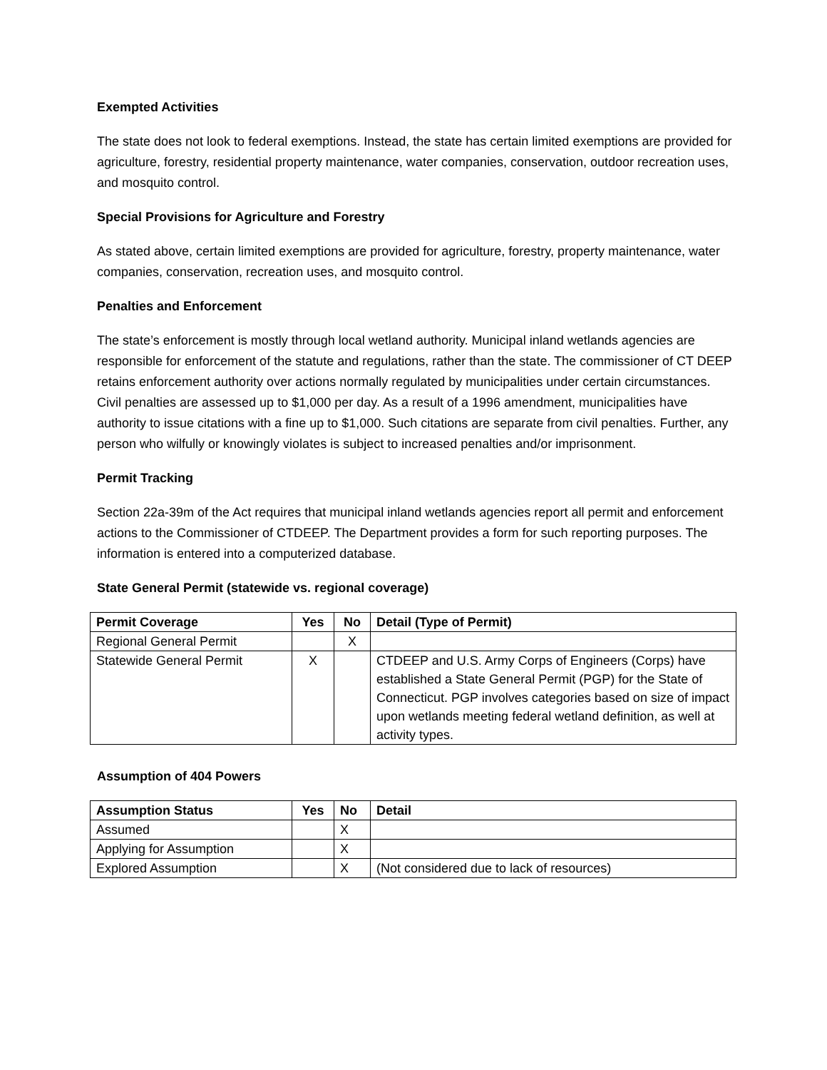Exempted Activities
The state does not look to federal exemptions. Instead, the state has certain limited exemptions are provided for agriculture, forestry, residential property maintenance, water companies, conservation, outdoor recreation uses, and mosquito control.
Special Provisions for Agriculture and Forestry
As stated above, certain limited exemptions are provided for agriculture, forestry, property maintenance, water companies, conservation, recreation uses, and mosquito control.
Penalties and Enforcement
The state’s enforcement is mostly through local wetland authority. Municipal inland wetlands agencies are responsible for enforcement of the statute and regulations, rather than the state. The commissioner of CT DEEP retains enforcement authority over actions normally regulated by municipalities under certain circumstances. Civil penalties are assessed up to $1,000 per day. As a result of a 1996 amendment, municipalities have authority to issue citations with a fine up to $1,000. Such citations are separate from civil penalties. Further, any person who wilfully or knowingly violates is subject to increased penalties and/or imprisonment.
Permit Tracking
Section 22a-39m of the Act requires that municipal inland wetlands agencies report all permit and enforcement actions to the Commissioner of CTDEEP. The Department provides a form for such reporting purposes. The information is entered into a computerized database.
State General Permit (statewide vs. regional coverage)
| Permit Coverage | Yes | No | Detail (Type of Permit) |
| --- | --- | --- | --- |
| Regional General Permit | | X | |
| Statewide General Permit | X | | CTDEEP and U.S. Army Corps of Engineers (Corps) have established a State General Permit (PGP) for the State of Connecticut. PGP involves categories based on size of impact upon wetlands meeting federal wetland definition, as well at activity types. |
Assumption of 404 Powers
| Assumption Status | Yes | No | Detail |
| --- | --- | --- | --- |
| Assumed | | X | |
| Applying for Assumption | | X | |
| Explored Assumption | | X | (Not considered due to lack of resources) |